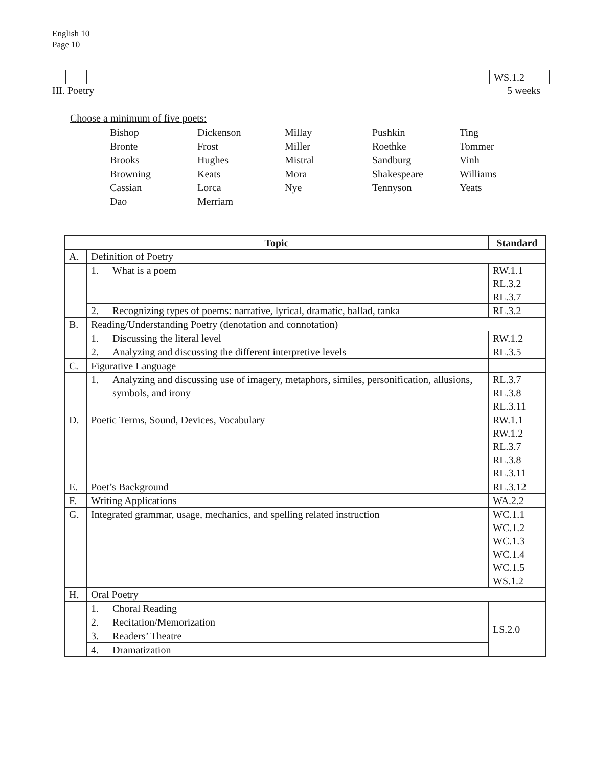English 10
Page 10
| | | WS.1.2 |
III. Poetry 5 weeks
Choose a minimum of five poets:
Bishop Dickenson Millay Pushkin Ting Bronte Frost Miller Roethke Tommer Brooks Hughes Mistral Sandburg Vinh Browning Keats Mora Shakespeare Williams Cassian Lorca Nye Tennyson Yeats Dao Merriam
| Topic | | | Standard |
| --- | --- | --- | --- |
| A. | Definition of Poetry | | |
| | 1. | What is a poem | RW.1.1 RL.3.2 RL.3.7 |
| | 2. | Recognizing types of poems: narrative, lyrical, dramatic, ballad, tanka | RL.3.2 |
| B. | Reading/Understanding Poetry (denotation and connotation) | | |
| | 1. | Discussing the literal level | RW.1.2 |
| | 2. | Analyzing and discussing the different interpretive levels | RL.3.5 |
| C. | Figurative Language | | |
| | 1. | Analyzing and discussing use of imagery, metaphors, similes, personification, allusions, symbols, and irony | RL.3.7 RL.3.8 RL.3.11 |
| D. | Poetic Terms, Sound, Devices, Vocabulary | | RW.1.1 RW.1.2 RL.3.7 RL.3.8 RL.3.11 |
| E. | Poet’s Background | | RL.3.12 |
| F. | Writing Applications | | WA.2.2 |
| G. | Integrated grammar, usage, mechanics, and spelling related instruction | | WC.1.1 WC.1.2 WC.1.3 WC.1.4 WC.1.5 WS.1.2 |
| H. | Oral Poetry | | |
| | 1. | Choral Reading | LS.2.0 |
| | 2. | Recitation/Memorization | |
| | 3. | Readers’ Theatre | |
| | 4. | Dramatization | |